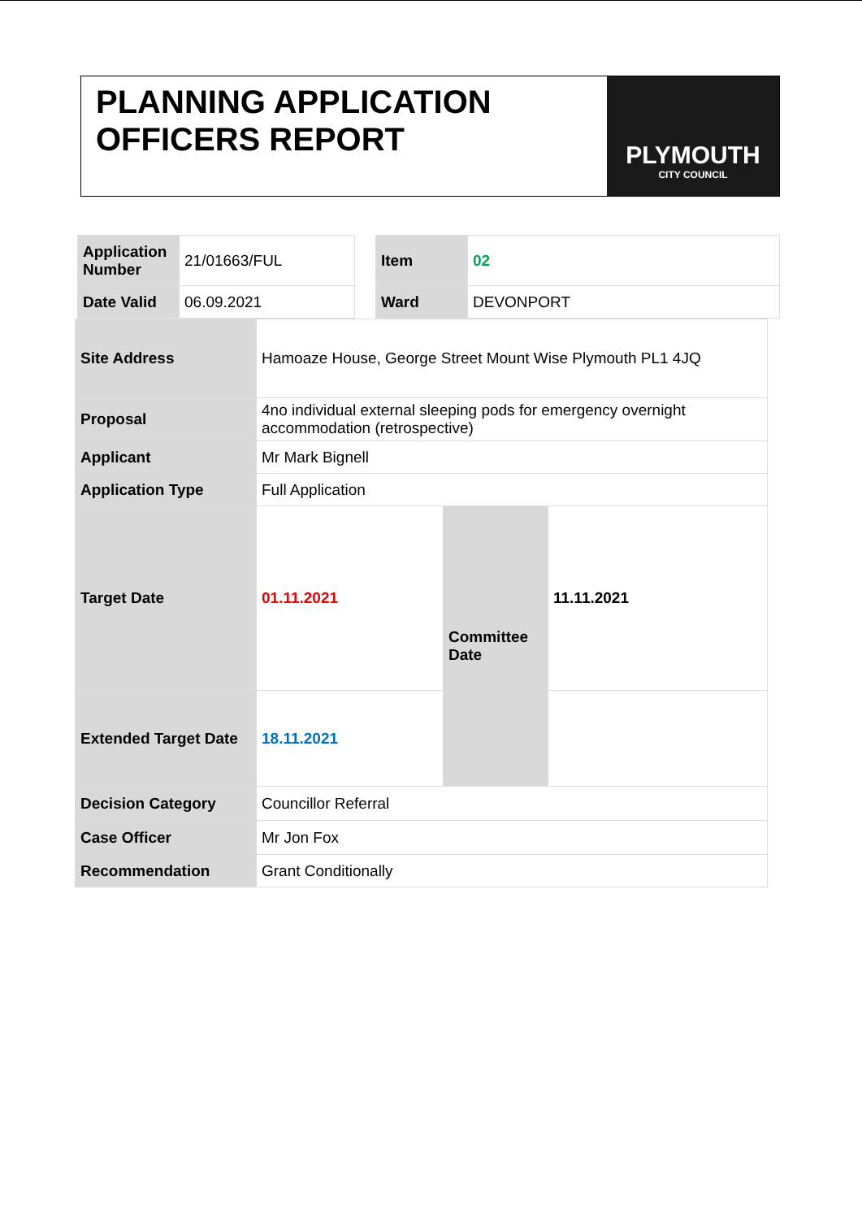PLANNING APPLICATION
OFFICERS REPORT
PLYMOUTH
CITY COUNCIL
| Application Number | 21/01663/FUL |
| Date Valid | 06.09.2021 |
| Item | 02 |
| Ward | DEVONPORT |
| Site Address | Hamoaze House, George Street Mount Wise Plymouth PL1 4JQ | | |
| Proposal | 4no individual external sleeping pods for emergency overnight accommodation (retrospective) | | |
| Applicant | Mr Mark Bignell | | |
| Application Type | Full Application | | |
| Target Date | 01.11.2021 | Committee Date | 11.11.2021 |
| Extended Target Date | 18.11.2021 | | |
| Decision Category | Councillor Referral | | |
| Case Officer | Mr Jon Fox | | |
| Recommendation | Grant Conditionally | | |